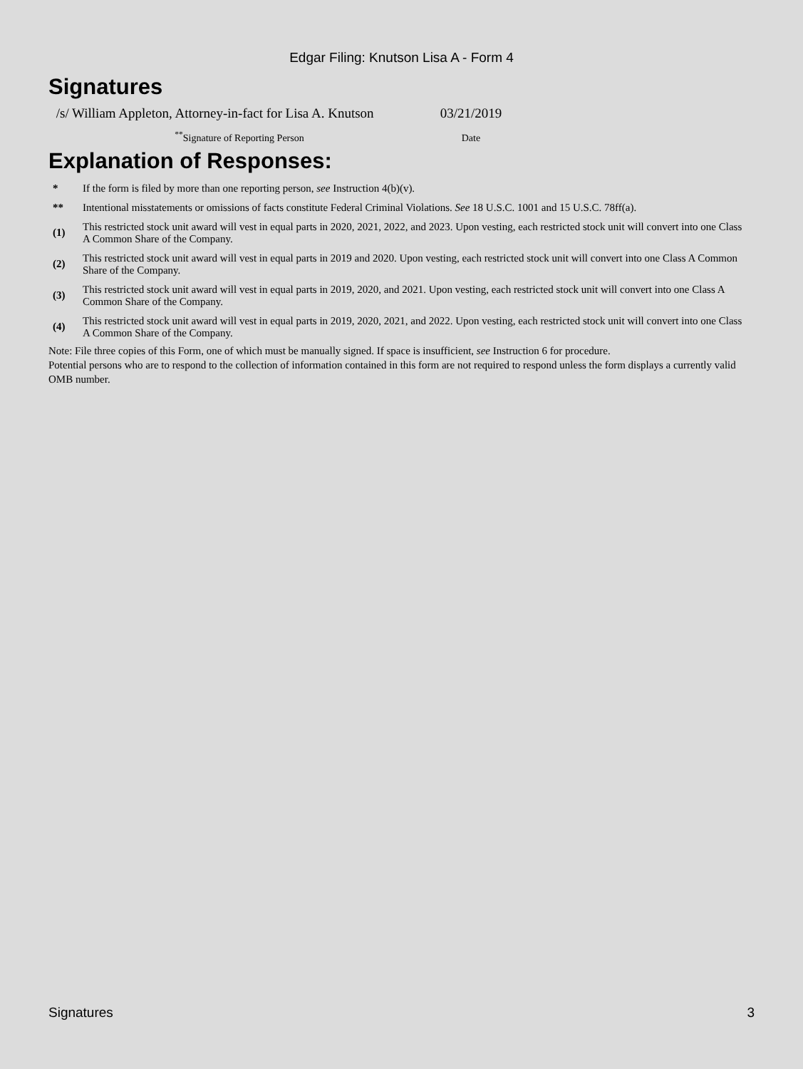Edgar Filing: Knutson Lisa A - Form 4
Signatures
| /s/ William Appleton, Attorney-in-fact for Lisa A. Knutson | 03/21/2019 |
| <sup>**</sup> Signature of Reporting Person | Date |
Explanation of Responses:
| * | If the form is filed by more than one reporting person, see Instruction 4(b)(v). |
| ** | Intentional misstatements or omissions of facts constitute Federal Criminal Violations. See 18 U.S.C. 1001 and 15 U.S.C. 78ff(a). |
| (1) | This restricted stock unit award will vest in equal parts in 2020, 2021, 2022, and 2023. Upon vesting, each restricted stock unit will convert into one Class A Common Share of the Company. |
| (2) | This restricted stock unit award will vest in equal parts in 2019 and 2020. Upon vesting, each restricted stock unit will convert into one Class A Common Share of the Company. |
| (3) | This restricted stock unit award will vest in equal parts in 2019, 2020, and 2021. Upon vesting, each restricted stock unit will convert into one Class A Common Share of the Company. |
| (4) | This restricted stock unit award will vest in equal parts in 2019, 2020, 2021, and 2022. Upon vesting, each restricted stock unit will convert into one Class A Common Share of the Company. |
Note: File three copies of this Form, one of which must be manually signed. If space is insufficient, see Instruction 6 for procedure.
Potential persons who are to respond to the collection of information contained in this form are not required to respond unless the form displays a currently valid OMB number.
Signatures 3